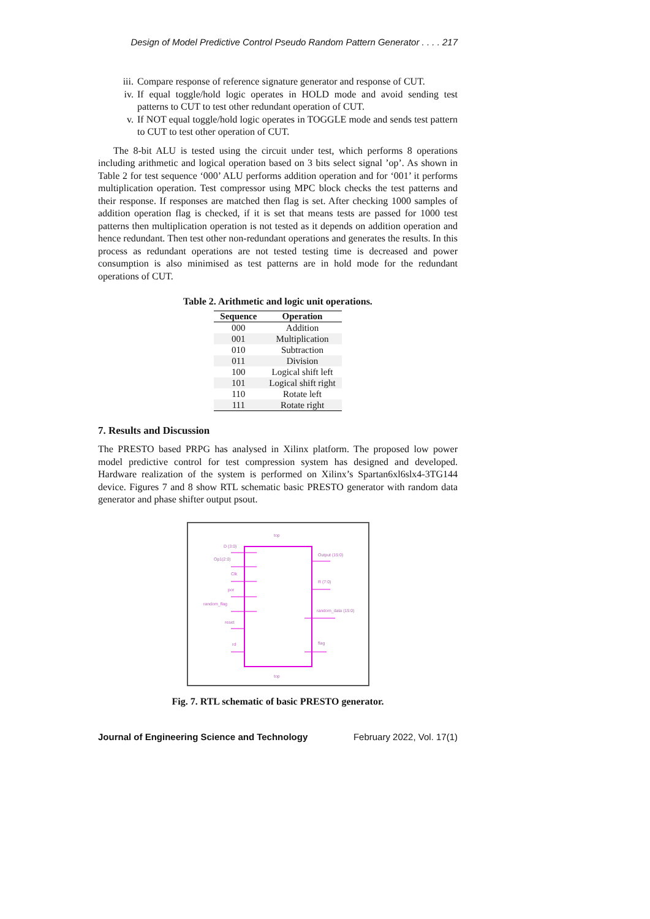Design of Model Predictive Control Pseudo Random Pattern Generator . . . . 217
iii. Compare response of reference signature generator and response of CUT.
iv. If equal toggle/hold logic operates in HOLD mode and avoid sending test patterns to CUT to test other redundant operation of CUT.
v. If NOT equal toggle/hold logic operates in TOGGLE mode and sends test pattern to CUT to test other operation of CUT.
The 8-bit ALU is tested using the circuit under test, which performs 8 operations including arithmetic and logical operation based on 3 bits select signal ’op’. As shown in Table 2 for test sequence ‘000’ ALU performs addition operation and for ‘001’ it performs multiplication operation. Test compressor using MPC block checks the test patterns and their response. If responses are matched then flag is set. After checking 1000 samples of addition operation flag is checked, if it is set that means tests are passed for 1000 test patterns then multiplication operation is not tested as it depends on addition operation and hence redundant. Then test other non-redundant operations and generates the results. In this process as redundant operations are not tested testing time is decreased and power consumption is also minimised as test patterns are in hold mode for the redundant operations of CUT.
Table 2. Arithmetic and logic unit operations.
| Sequence | Operation |
| --- | --- |
| 000 | Addition |
| 001 | Multiplication |
| 010 | Subtraction |
| 011 | Division |
| 100 | Logical shift left |
| 101 | Logical shift right |
| 110 | Rotate left |
| 111 | Rotate right |
7. Results and Discussion
The PRESTO based PRPG has analysed in Xilinx platform. The proposed low power model predictive control for test compression system has designed and developed. Hardware realization of the system is performed on Xilinx’s Spartan6xl6slx4-3TG144 device. Figures 7 and 8 show RTL schematic basic PRESTO generator with random data generator and phase shifter output psout.
top
D (3:0)
Op1(2:0)
Clk
por
random_flag
reset
rd
Output (15:0)
R (7:0)
random_data (15:0)
flag
top
Fig. 7. RTL schematic of basic PRESTO generator.
Journal of Engineering Science and Technology February 2022, Vol. 17(1)